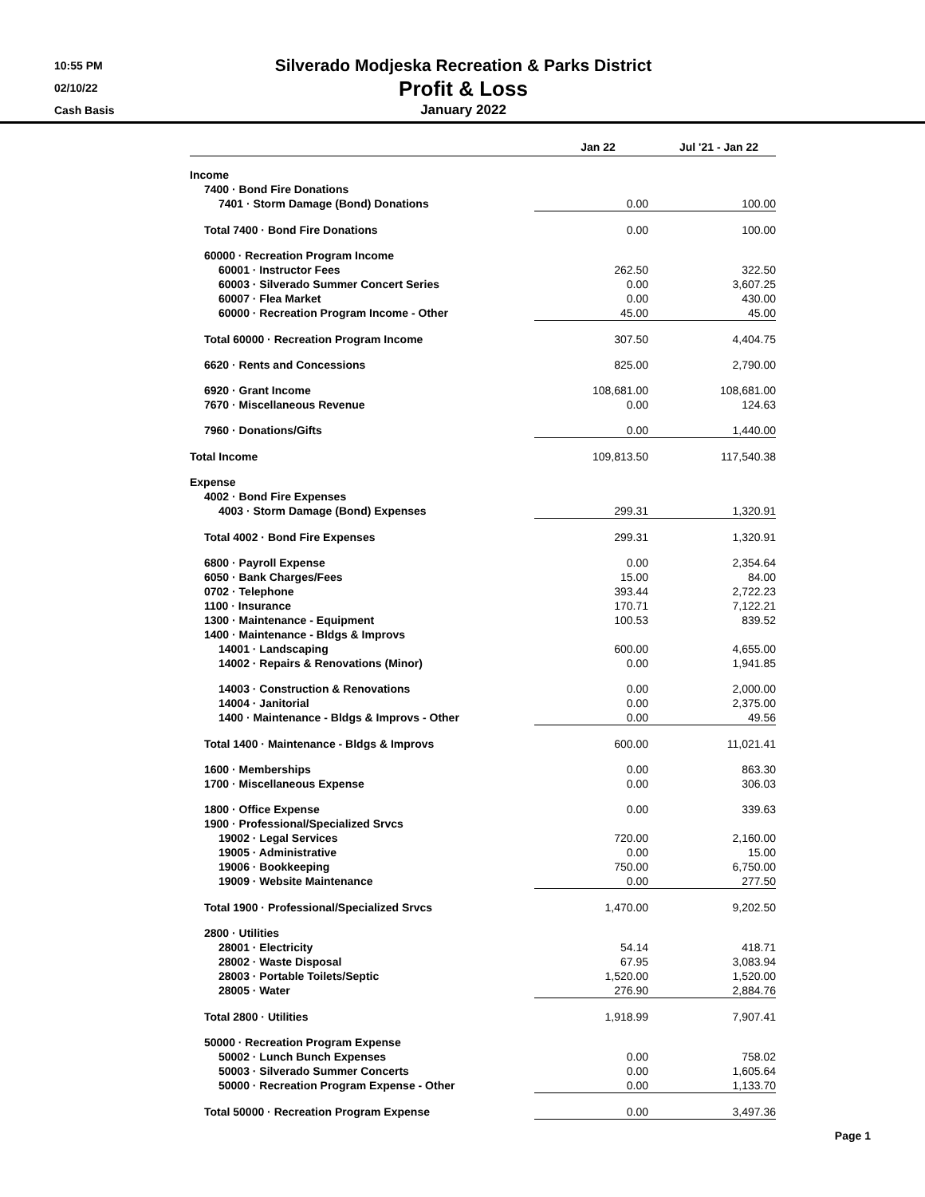10:55 PM
02/10/22
Cash Basis
Silverado Modjeska Recreation & Parks District
Profit & Loss
January 2022
| | Jan 22 | Jul '21 - Jan 22 |
| --- | --- | --- |
| Income | | |
| 7400 · Bond Fire Donations | | |
| 7401 · Storm Damage (Bond) Donations | 0.00 | 100.00 |
| Total 7400 · Bond Fire Donations | 0.00 | 100.00 |
| 60000 · Recreation Program Income | | |
| 60001 · Instructor Fees | 262.50 | 322.50 |
| 60003 · Silverado Summer Concert Series | 0.00 | 3,607.25 |
| 60007 · Flea Market | 0.00 | 430.00 |
| 60000 · Recreation Program Income - Other | 45.00 | 45.00 |
| Total 60000 · Recreation Program Income | 307.50 | 4,404.75 |
| 6620 · Rents and Concessions | 825.00 | 2,790.00 |
| 6920 · Grant Income | 108,681.00 | 108,681.00 |
| 7670 · Miscellaneous Revenue | 0.00 | 124.63 |
| 7960 · Donations/Gifts | 0.00 | 1,440.00 |
| Total Income | 109,813.50 | 117,540.38 |
| Expense | | |
| 4002 · Bond Fire Expenses | | |
| 4003 · Storm Damage (Bond) Expenses | 299.31 | 1,320.91 |
| Total 4002 · Bond Fire Expenses | 299.31 | 1,320.91 |
| 6800 · Payroll Expense | 0.00 | 2,354.64 |
| 6050 · Bank Charges/Fees | 15.00 | 84.00 |
| 0702 · Telephone | 393.44 | 2,722.23 |
| 1100 · Insurance | 170.71 | 7,122.21 |
| 1300 · Maintenance - Equipment | 100.53 | 839.52 |
| 1400 · Maintenance - Bldgs & Improvs | | |
| 14001 · Landscaping | 600.00 | 4,655.00 |
| 14002 · Repairs & Renovations (Minor) | 0.00 | 1,941.85 |
| 14003 · Construction & Renovations | 0.00 | 2,000.00 |
| 14004 · Janitorial | 0.00 | 2,375.00 |
| 1400 · Maintenance - Bldgs & Improvs - Other | 0.00 | 49.56 |
| Total 1400 · Maintenance - Bldgs & Improvs | 600.00 | 11,021.41 |
| 1600 · Memberships | 0.00 | 863.30 |
| 1700 · Miscellaneous Expense | 0.00 | 306.03 |
| 1800 · Office Expense | 0.00 | 339.63 |
| 1900 · Professional/Specialized Srvcs | | |
| 19002 · Legal Services | 720.00 | 2,160.00 |
| 19005 · Administrative | 0.00 | 15.00 |
| 19006 · Bookkeeping | 750.00 | 6,750.00 |
| 19009 · Website Maintenance | 0.00 | 277.50 |
| Total 1900 · Professional/Specialized Srvcs | 1,470.00 | 9,202.50 |
| 2800 · Utilities | | |
| 28001 · Electricity | 54.14 | 418.71 |
| 28002 · Waste Disposal | 67.95 | 3,083.94 |
| 28003 · Portable Toilets/Septic | 1,520.00 | 1,520.00 |
| 28005 · Water | 276.90 | 2,884.76 |
| Total 2800 · Utilities | 1,918.99 | 7,907.41 |
| 50000 · Recreation Program Expense | | |
| 50002 · Lunch Bunch Expenses | 0.00 | 758.02 |
| 50003 · Silverado Summer Concerts | 0.00 | 1,605.64 |
| 50000 · Recreation Program Expense - Other | 0.00 | 1,133.70 |
| Total 50000 · Recreation Program Expense | 0.00 | 3,497.36 |
Page 1